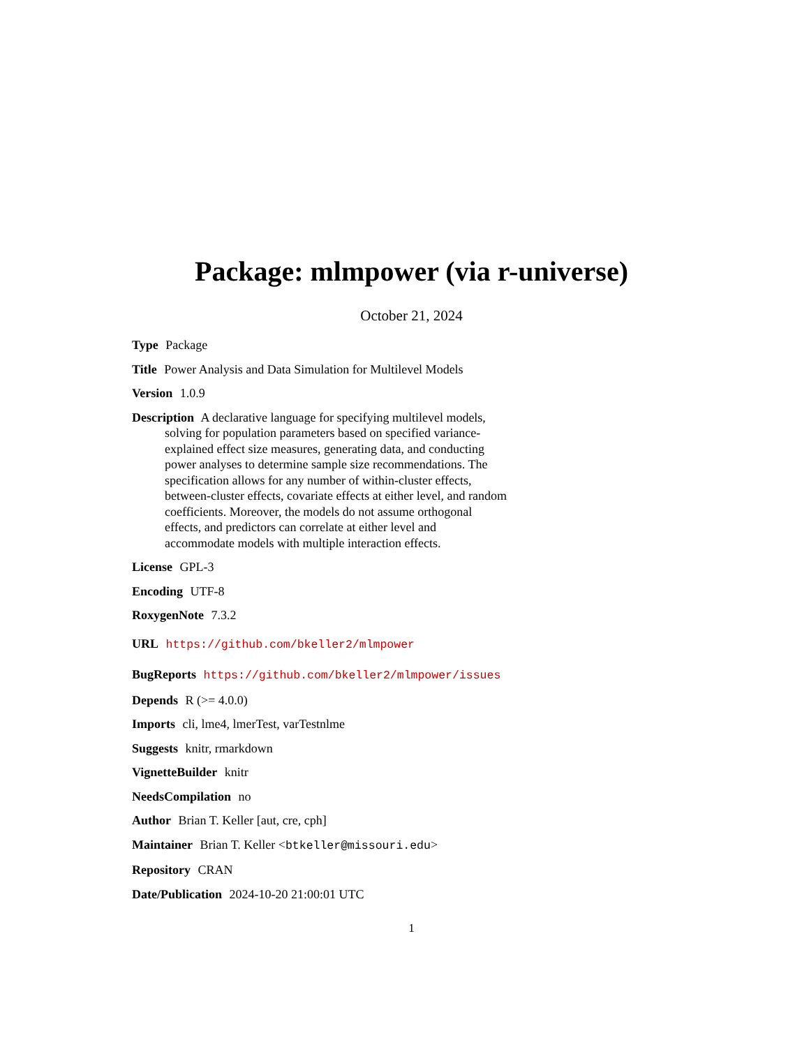Package: mlmpower (via r-universe)
October 21, 2024
Type Package
Title Power Analysis and Data Simulation for Multilevel Models
Version 1.0.9
Description A declarative language for specifying multilevel models, solving for population parameters based on specified variance-explained effect size measures, generating data, and conducting power analyses to determine sample size recommendations. The specification allows for any number of within-cluster effects, between-cluster effects, covariate effects at either level, and random coefficients. Moreover, the models do not assume orthogonal effects, and predictors can correlate at either level and accommodate models with multiple interaction effects.
License GPL-3
Encoding UTF-8
RoxygenNote 7.3.2
URL https://github.com/bkeller2/mlmpower
BugReports https://github.com/bkeller2/mlmpower/issues
Depends R (>= 4.0.0)
Imports cli, lme4, lmerTest, varTestnlme
Suggests knitr, rmarkdown
VignetteBuilder knitr
NeedsCompilation no
Author Brian T. Keller [aut, cre, cph]
Maintainer Brian T. Keller <btkeller@missouri.edu>
Repository CRAN
Date/Publication 2024-10-20 21:00:01 UTC
1